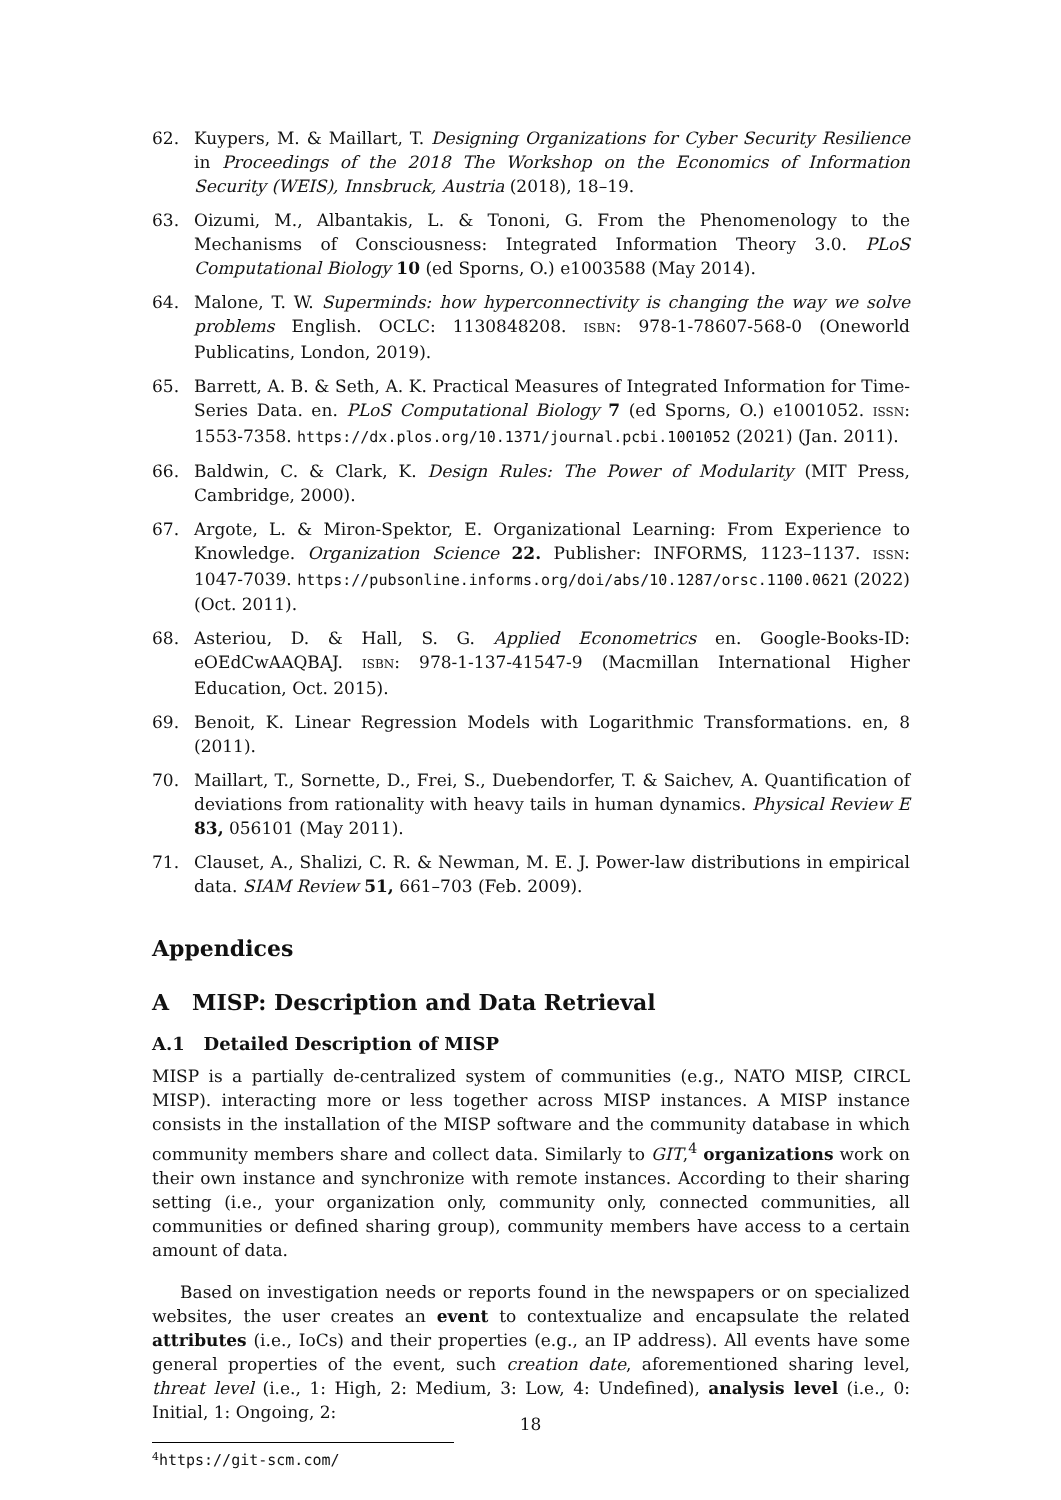62. Kuypers, M. & Maillart, T. Designing Organizations for Cyber Security Resilience in Proceedings of the 2018 The Workshop on the Economics of Information Security (WEIS), Innsbruck, Austria (2018), 18–19.
63. Oizumi, M., Albantakis, L. & Tononi, G. From the Phenomenology to the Mechanisms of Consciousness: Integrated Information Theory 3.0. PLoS Computational Biology 10 (ed Sporns, O.) e1003588 (May 2014).
64. Malone, T. W. Superminds: how hyperconnectivity is changing the way we solve problems English. OCLC: 1130848208. ISBN: 978-1-78607-568-0 (Oneworld Publicatins, London, 2019).
65. Barrett, A. B. & Seth, A. K. Practical Measures of Integrated Information for Time-Series Data. en. PLoS Computational Biology 7 (ed Sporns, O.) e1001052. ISSN: 1553-7358. https://dx.plos.org/10.1371/journal.pcbi.1001052 (2021) (Jan. 2011).
66. Baldwin, C. & Clark, K. Design Rules: The Power of Modularity (MIT Press, Cambridge, 2000).
67. Argote, L. & Miron-Spektor, E. Organizational Learning: From Experience to Knowledge. Organization Science 22. Publisher: INFORMS, 1123–1137. ISSN: 1047-7039. https://pubsonline.informs.org/doi/abs/10.1287/orsc.1100.0621 (2022) (Oct. 2011).
68. Asteriou, D. & Hall, S. G. Applied Econometrics en. Google-Books-ID: eOEdCwAAQBAJ. ISBN: 978-1-137-41547-9 (Macmillan International Higher Education, Oct. 2015).
69. Benoit, K. Linear Regression Models with Logarithmic Transformations. en, 8 (2011).
70. Maillart, T., Sornette, D., Frei, S., Duebendorfer, T. & Saichev, A. Quantification of deviations from rationality with heavy tails in human dynamics. Physical Review E 83, 056101 (May 2011).
71. Clauset, A., Shalizi, C. R. & Newman, M. E. J. Power-law distributions in empirical data. SIAM Review 51, 661–703 (Feb. 2009).
Appendices
A MISP: Description and Data Retrieval
A.1 Detailed Description of MISP
MISP is a partially de-centralized system of communities (e.g., NATO MISP, CIRCL MISP). interacting more or less together across MISP instances. A MISP instance consists in the installation of the MISP software and the community database in which community members share and collect data. Similarly to GIT,<sup>4</sup> organizations work on their own instance and synchronize with remote instances. According to their sharing setting (i.e., your organization only, community only, connected communities, all communities or defined sharing group), community members have access to a certain amount of data.
Based on investigation needs or reports found in the newspapers or on specialized websites, the user creates an event to contextualize and encapsulate the related attributes (i.e., IoCs) and their properties (e.g., an IP address). All events have some general properties of the event, such creation date, aforementioned sharing level, threat level (i.e., 1: High, 2: Medium, 3: Low, 4: Undefined), analysis level (i.e., 0: Initial, 1: Ongoing, 2:
<sup>4</sup> https://git-scm.com/
18